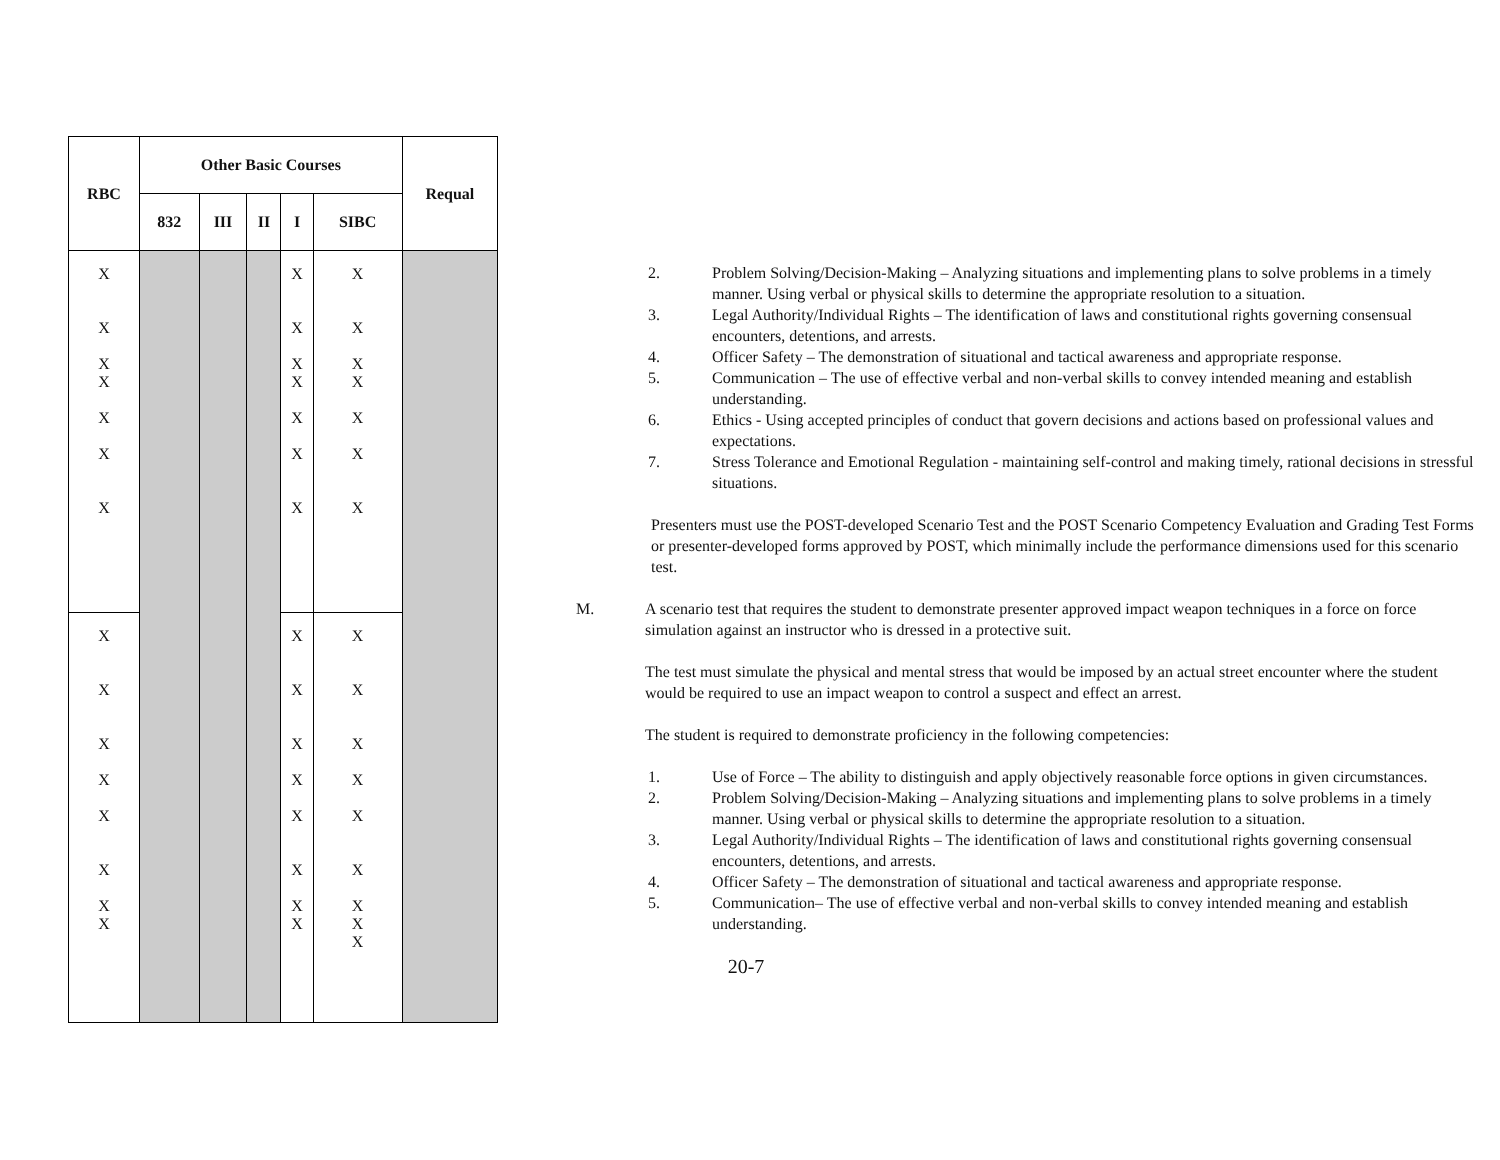| RBC | Other Basic Courses | | | | | Requal |
| --- | --- | --- | --- | --- | --- | --- |
| | 832 | III | II | I | SIBC | |
| X X X X X X X | | | | X X X X X X X | X X X X X X X | |
| X X X X X X X X | | | | X X X X X X X X | X X X X X X X X X | |
2. Problem Solving/Decision-Making – Analyzing situations and implementing plans to solve problems in a timely manner. Using verbal or physical skills to determine the appropriate resolution to a situation.
3. Legal Authority/Individual Rights – The identification of laws and constitutional rights governing consensual encounters, detentions, and arrests.
4. Officer Safety – The demonstration of situational and tactical awareness and appropriate response.
5. Communication – The use of effective verbal and non-verbal skills to convey intended meaning and establish understanding.
6. Ethics - Using accepted principles of conduct that govern decisions and actions based on professional values and expectations.
7. Stress Tolerance and Emotional Regulation - maintaining self-control and making timely, rational decisions in stressful situations.
Presenters must use the POST-developed Scenario Test and the POST Scenario Competency Evaluation and Grading Test Forms or presenter-developed forms approved by POST, which minimally include the performance dimensions used for this scenario test.
M. A scenario test that requires the student to demonstrate presenter approved impact weapon techniques in a force on force simulation against an instructor who is dressed in a protective suit.
The test must simulate the physical and mental stress that would be imposed by an actual street encounter where the student would be required to use an impact weapon to control a suspect and effect an arrest.
The student is required to demonstrate proficiency in the following competencies:
1. Use of Force – The ability to distinguish and apply objectively reasonable force options in given circumstances.
2. Problem Solving/Decision-Making – Analyzing situations and implementing plans to solve problems in a timely manner. Using verbal or physical skills to determine the appropriate resolution to a situation.
3. Legal Authority/Individual Rights – The identification of laws and constitutional rights governing consensual encounters, detentions, and arrests.
4. Officer Safety – The demonstration of situational and tactical awareness and appropriate response.
5. Communication– The use of effective verbal and non-verbal skills to convey intended meaning and establish understanding.
20-7